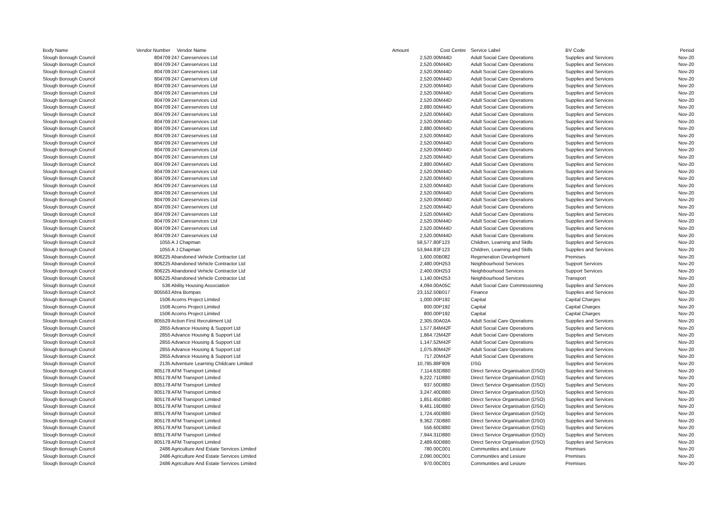| Body Name | Vendor Number | Vendor Name | Amount | Cost Centre | Service Label | BV Code | Period |
| --- | --- | --- | --- | --- | --- | --- | --- |
| Slough Borough Council | 804709 | 247 Careservices Ltd | 2,520.00 | M44D | Adult Social Care Operations | Supplies and Services | Nov-20 |
| Slough Borough Council | 804709 | 247 Careservices Ltd | 2,520.00 | M44D | Adult Social Care Operations | Supplies and Services | Nov-20 |
| Slough Borough Council | 804709 | 247 Careservices Ltd | 2,520.00 | M44D | Adult Social Care Operations | Supplies and Services | Nov-20 |
| Slough Borough Council | 804709 | 247 Careservices Ltd | 2,520.00 | M44D | Adult Social Care Operations | Supplies and Services | Nov-20 |
| Slough Borough Council | 804709 | 247 Careservices Ltd | 2,520.00 | M44D | Adult Social Care Operations | Supplies and Services | Nov-20 |
| Slough Borough Council | 804709 | 247 Careservices Ltd | 2,520.00 | M44D | Adult Social Care Operations | Supplies and Services | Nov-20 |
| Slough Borough Council | 804709 | 247 Careservices Ltd | 2,520.00 | M44D | Adult Social Care Operations | Supplies and Services | Nov-20 |
| Slough Borough Council | 804709 | 247 Careservices Ltd | 2,880.00 | M44D | Adult Social Care Operations | Supplies and Services | Nov-20 |
| Slough Borough Council | 804709 | 247 Careservices Ltd | 2,520.00 | M44D | Adult Social Care Operations | Supplies and Services | Nov-20 |
| Slough Borough Council | 804709 | 247 Careservices Ltd | 2,520.00 | M44D | Adult Social Care Operations | Supplies and Services | Nov-20 |
| Slough Borough Council | 804709 | 247 Careservices Ltd | 2,880.00 | M44D | Adult Social Care Operations | Supplies and Services | Nov-20 |
| Slough Borough Council | 804709 | 247 Careservices Ltd | 2,520.00 | M44D | Adult Social Care Operations | Supplies and Services | Nov-20 |
| Slough Borough Council | 804709 | 247 Careservices Ltd | 2,520.00 | M44D | Adult Social Care Operations | Supplies and Services | Nov-20 |
| Slough Borough Council | 804709 | 247 Careservices Ltd | 2,520.00 | M44D | Adult Social Care Operations | Supplies and Services | Nov-20 |
| Slough Borough Council | 804709 | 247 Careservices Ltd | 2,520.00 | M44D | Adult Social Care Operations | Supplies and Services | Nov-20 |
| Slough Borough Council | 804709 | 247 Careservices Ltd | 2,880.00 | M44D | Adult Social Care Operations | Supplies and Services | Nov-20 |
| Slough Borough Council | 804709 | 247 Careservices Ltd | 2,520.00 | M44D | Adult Social Care Operations | Supplies and Services | Nov-20 |
| Slough Borough Council | 804709 | 247 Careservices Ltd | 2,520.00 | M44D | Adult Social Care Operations | Supplies and Services | Nov-20 |
| Slough Borough Council | 804709 | 247 Careservices Ltd | 2,520.00 | M44D | Adult Social Care Operations | Supplies and Services | Nov-20 |
| Slough Borough Council | 804709 | 247 Careservices Ltd | 2,520.00 | M44D | Adult Social Care Operations | Supplies and Services | Nov-20 |
| Slough Borough Council | 804709 | 247 Careservices Ltd | 2,520.00 | M44D | Adult Social Care Operations | Supplies and Services | Nov-20 |
| Slough Borough Council | 804709 | 247 Careservices Ltd | 2,520.00 | M44D | Adult Social Care Operations | Supplies and Services | Nov-20 |
| Slough Borough Council | 804709 | 247 Careservices Ltd | 2,520.00 | M44D | Adult Social Care Operations | Supplies and Services | Nov-20 |
| Slough Borough Council | 804709 | 247 Careservices Ltd | 2,520.00 | M44D | Adult Social Care Operations | Supplies and Services | Nov-20 |
| Slough Borough Council | 804709 | 247 Careservices Ltd | 2,520.00 | M44D | Adult Social Care Operations | Supplies and Services | Nov-20 |
| Slough Borough Council | 804709 | 247 Careservices Ltd | 2,520.00 | M44D | Adult Social Care Operations | Supplies and Services | Nov-20 |
| Slough Borough Council | 1055 | A J Chapman | 58,577.80 | F123 | Children, Learning and Skills | Supplies and Services | Nov-20 |
| Slough Borough Council | 1055 | A J Chapman | 53,944.83 | F123 | Children, Learning and Skills | Supplies and Services | Nov-20 |
| Slough Borough Council | 806225 | Abandoned Vehicle Contractor Ltd | 1,600.00 | B082 | Regeneration Development | Premises | Nov-20 |
| Slough Borough Council | 806225 | Abandoned Vehicle Contractor Ltd | 2,480.00 | H253 | Neighbourhood Services | Support Services | Nov-20 |
| Slough Borough Council | 806225 | Abandoned Vehicle Contractor Ltd | 2,400.00 | H253 | Neighbourhood Services | Support Services | Nov-20 |
| Slough Borough Council | 806225 | Abandoned Vehicle Contractor Ltd | 1,140.00 | H253 | Neighbourhood Services | Transport | Nov-20 |
| Slough Borough Council | 536 | Ability Housing Association | 4,094.00 | A05C | Adult Social Care Commissioning | Supplies and Services | Nov-20 |
| Slough Borough Council | 805563 | Abra Bompas | 23,152.50 | B017 | Finance | Supplies and Services | Nov-20 |
| Slough Borough Council | 1506 | Acorns Project Limited | 1,000.00 | P192 | Capital | Capital Charges | Nov-20 |
| Slough Borough Council | 1506 | Acorns Project Limited | 800.00 | P192 | Capital | Capital Charges | Nov-20 |
| Slough Borough Council | 1506 | Acorns Project Limited | 800.00 | P192 | Capital | Capital Charges | Nov-20 |
| Slough Borough Council | 805529 | Action First Recrutiment Ltd | 2,305.00 | A02A | Adult Social Care Operations | Supplies and Services | Nov-20 |
| Slough Borough Council | 2855 | Advance Housing & Support Ltd | 1,577.84 | M42F | Adult Social Care Operations | Supplies and Services | Nov-20 |
| Slough Borough Council | 2855 | Advance Housing & Support Ltd | 1,864.72 | M42F | Adult Social Care Operations | Supplies and Services | Nov-20 |
| Slough Borough Council | 2855 | Advance Housing & Support Ltd | 1,147.52 | M42F | Adult Social Care Operations | Supplies and Services | Nov-20 |
| Slough Borough Council | 2855 | Advance Housing & Support Ltd | 1,075.80 | M42F | Adult Social Care Operations | Supplies and Services | Nov-20 |
| Slough Borough Council | 2855 | Advance Housing & Support Ltd | 717.20 | M42F | Adult Social Care Operations | Supplies and Services | Nov-20 |
| Slough Borough Council | 2135 | Adventure Learning Childcare Limited | 10,785.88 | F909 | DSG | Supplies and Services | Nov-20 |
| Slough Borough Council | 805178 | AFM Transport Limited | 7,114.63 | D880 | Direct Service Organisation (DSO) | Supplies and Services | Nov-20 |
| Slough Borough Council | 805178 | AFM Transport Limited | 9,222.71 | D880 | Direct Service Organisation (DSO) | Supplies and Services | Nov-20 |
| Slough Borough Council | 805178 | AFM Transport Limited | 937.50 | D880 | Direct Service Organisation (DSO) | Supplies and Services | Nov-20 |
| Slough Borough Council | 805178 | AFM Transport Limited | 3,247.40 | D880 | Direct Service Organisation (DSO) | Supplies and Services | Nov-20 |
| Slough Borough Council | 805178 | AFM Transport Limited | 1,851.45 | D880 | Direct Service Organisation (DSO) | Supplies and Services | Nov-20 |
| Slough Borough Council | 805178 | AFM Transport Limited | 9,461.19 | D880 | Direct Service Organisation (DSO) | Supplies and Services | Nov-20 |
| Slough Borough Council | 805178 | AFM Transport Limited | 1,724.40 | D880 | Direct Service Organisation (DSO) | Supplies and Services | Nov-20 |
| Slough Borough Council | 805178 | AFM Transport Limited | 9,362.73 | D880 | Direct Service Organisation (DSO) | Supplies and Services | Nov-20 |
| Slough Borough Council | 805178 | AFM Transport Limited | 556.60 | D880 | Direct Service Organisation (DSO) | Supplies and Services | Nov-20 |
| Slough Borough Council | 805178 | AFM Transport Limited | 7,944.31 | D880 | Direct Service Organisation (DSO) | Supplies and Services | Nov-20 |
| Slough Borough Council | 805178 | AFM Transport Limited | 2,489.60 | D880 | Direct Service Organisation (DSO) | Supplies and Services | Nov-20 |
| Slough Borough Council | 2486 | Agriculture And Estate Services Limited | 780.00 | C001 | Communities and Lesiure | Premises | Nov-20 |
| Slough Borough Council | 2486 | Agriculture And Estate Services Limited | 2,090.00 | C001 | Communities and Lesiure | Premises | Nov-20 |
| Slough Borough Council | 2486 | Agriculture And Estate Services Limited | 970.00 | C001 | Communities and Lesiure | Premises | Nov-20 |